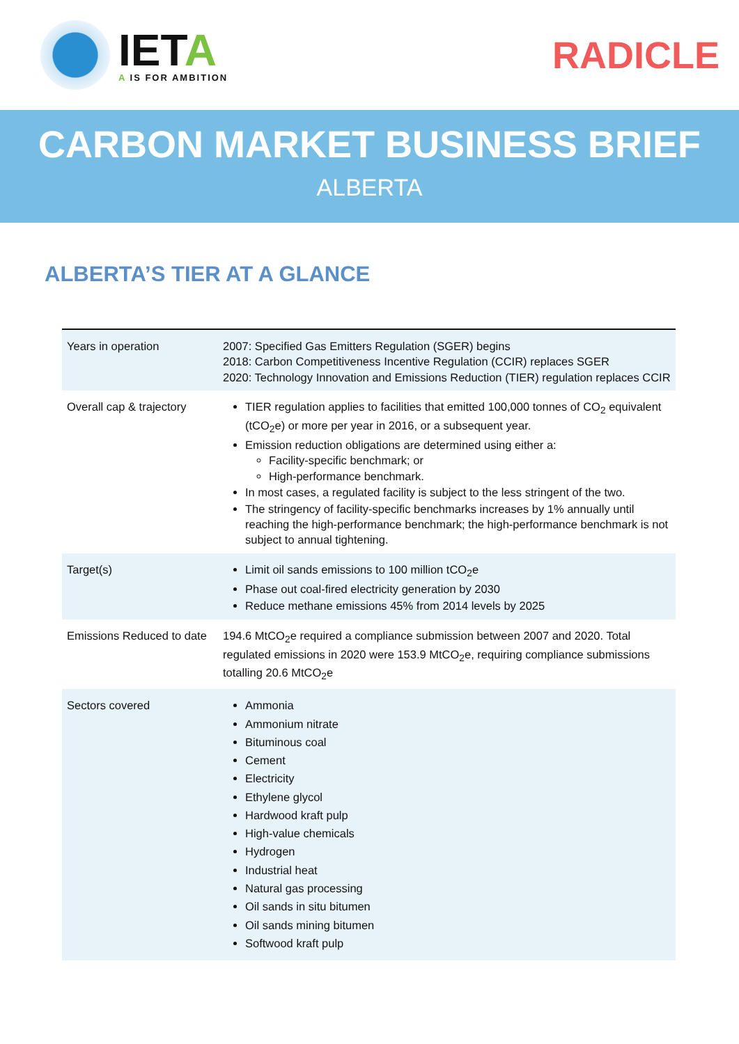IETA
A IS FOR AMBITION
RADICLE
CARBON MARKET BUSINESS BRIEF
ALBERTA
ALBERTA’S TIER AT A GLANCE
| Years in operation | 2007: Specified Gas Emitters Regulation (SGER) begins 2018: Carbon Competitiveness Incentive Regulation (CCIR) replaces SGER 2020: Technology Innovation and Emissions Reduction (TIER) regulation replaces CCIR |
| Overall cap & trajectory | TIER regulation applies to facilities that emitted 100,000 tonnes of CO<sub>2</sub> equivalent (tCO<sub>2</sub>e) or more per year in 2016, or a subsequent year. Emission reduction obligations are determined using either a: Facility-specific benchmark; or High-performance benchmark. In most cases, a regulated facility is subject to the less stringent of the two. The stringency of facility-specific benchmarks increases by 1% annually until reaching the high-performance benchmark; the high-performance benchmark is not subject to annual tightening. |
| Target(s) | Limit oil sands emissions to 100 million tCO<sub>2</sub>e Phase out coal-fired electricity generation by 2030 Reduce methane emissions 45% from 2014 levels by 2025 |
| Emissions Reduced to date | 194.6 MtCO<sub>2</sub>e required a compliance submission between 2007 and 2020. Total regulated emissions in 2020 were 153.9 MtCO<sub>2</sub>e, requiring compliance submissions totalling 20.6 MtCO<sub>2</sub>e |
| Sectors covered | Ammonia Ammonium nitrate Bituminous coal Cement Electricity Ethylene glycol Hardwood kraft pulp High-value chemicals Hydrogen Industrial heat Natural gas processing Oil sands in situ bitumen Oil sands mining bitumen Softwood kraft pulp |